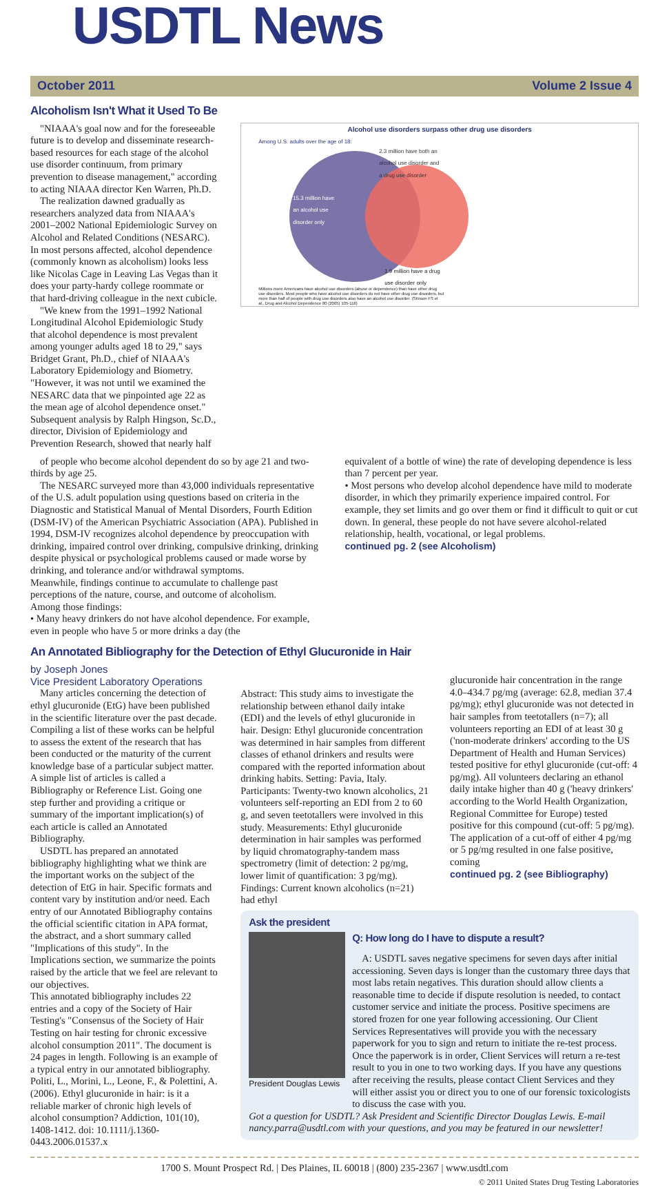USDTL News
October 2011 Volume 2 Issue 4
Alcoholism Isn't What it Used To Be
"NIAAA's goal now and for the foreseeable future is to develop and disseminate research-based resources for each stage of the alcohol use disorder continuum, from primary prevention to disease management," according to acting NIAAA director Ken Warren, Ph.D.
The realization dawned gradually as researchers analyzed data from NIAAA's 2001–2002 National Epidemiologic Survey on Alcohol and Related Conditions (NESARC). In most persons affected, alcohol dependence (commonly known as alcoholism) looks less like Nicolas Cage in Leaving Las Vegas than it does your party-hardy college roommate or that hard-driving colleague in the next cubicle.
"We knew from the 1991–1992 National Longitudinal Alcohol Epidemiologic Study that alcohol dependence is most prevalent among younger adults aged 18 to 29," says Bridget Grant, Ph.D., chief of NIAAA's Laboratory Epidemiology and Biometry. "However, it was not until we examined the NESARC data that we pinpointed age 22 as the mean age of alcohol dependence onset." Subsequent analysis by Ralph Hingson, Sc.D., director, Division of Epidemiology and Prevention Research, showed that nearly half
Alcohol use disorders surpass other drug use disorders
Among U.S. adults over the age of 18:
15.3 million have an alcohol use disorder only
2.3 million have both an alcohol use disorder and a drug use disorder
1.9 million have a drug use disorder only
Millions more Americans have alcohol use disorders (abuse or dependence) than have other drug use disorders. Most people who have alcohol use disorders do not have other drug use disorders, but more than half of people with drug use disorders also have an alcohol use disorder. (Stinson FS et al., Drug and Alcohol Dependence 80 (2005) 105-116)
of people who become alcohol dependent do so by age 21 and two-thirds by age 25.
The NESARC surveyed more than 43,000 individuals representative of the U.S. adult population using questions based on criteria in the Diagnostic and Statistical Manual of Mental Disorders, Fourth Edition (DSM-IV) of the American Psychiatric Association (APA). Published in 1994, DSM-IV recognizes alcohol dependence by preoccupation with drinking, impaired control over drinking, compulsive drinking, drinking despite physical or psychological problems caused or made worse by drinking, and tolerance and/or withdrawal symptoms.
Meanwhile, findings continue to accumulate to challenge past perceptions of the nature, course, and outcome of alcoholism.
Among those findings:
• Many heavy drinkers do not have alcohol dependence. For example, even in people who have 5 or more drinks a day (the
equivalent of a bottle of wine) the rate of developing dependence is less than 7 percent per year.
• Most persons who develop alcohol dependence have mild to moderate disorder, in which they primarily experience impaired control. For example, they set limits and go over them or find it difficult to quit or cut down. In general, these people do not have severe alcohol-related relationship, health, vocational, or legal problems.
continued pg. 2 (see Alcoholism)
An Annotated Bibliography for the Detection of Ethyl Glucuronide in Hair
by Joseph Jones
Vice President Laboratory Operations
Many articles concerning the detection of ethyl glucuronide (EtG) have been published in the scientific literature over the past decade. Compiling a list of these works can be helpful to assess the extent of the research that has been conducted or the maturity of the current knowledge base of a particular subject matter. A simple list of articles is called a Bibliography or Reference List. Going one step further and providing a critique or summary of the important implication(s) of each article is called an Annotated Bibliography.
USDTL has prepared an annotated bibliography highlighting what we think are the important works on the subject of the detection of EtG in hair. Specific formats and content vary by institution and/or need. Each entry of our Annotated Bibliography contains the official scientific citation in APA format, the abstract, and a short summary called "Implications of this study". In the Implications section, we summarize the points raised by the article that we feel are relevant to our objectives.
This annotated bibliography includes 22 entries and a copy of the Society of Hair Testing's "Consensus of the Society of Hair Testing on hair testing for chronic excessive alcohol consumption 2011". The document is 24 pages in length. Following is an example of a typical entry in our annotated bibliography.
Politi, L., Morini, L., Leone, F., & Polettini, A. (2006). Ethyl glucuronide in hair: is it a reliable marker of chronic high levels of alcohol consumption? Addiction, 101(10), 1408-1412. doi: 10.1111/j.1360-0443.2006.01537.x
Abstract: This study aims to investigate the relationship between ethanol daily intake (EDI) and the levels of ethyl glucuronide in hair. Design: Ethyl glucuronide concentration was determined in hair samples from different classes of ethanol drinkers and results were compared with the reported information about drinking habits. Setting: Pavia, Italy. Participants: Twenty-two known alcoholics, 21 volunteers self-reporting an EDI from 2 to 60 g, and seven teetotallers were involved in this study. Measurements: Ethyl glucuronide determination in hair samples was performed by liquid chromatography-tandem mass spectrometry (limit of detection: 2 pg/mg, lower limit of quantification: 3 pg/mg). Findings: Current known alcoholics (n=21) had ethyl
glucuronide hair concentration in the range 4.0–434.7 pg/mg (average: 62.8, median 37.4 pg/mg); ethyl glucuronide was not detected in hair samples from teetotallers (n=7); all volunteers reporting an EDI of at least 30 g ('non-moderate drinkers' according to the US Department of Health and Human Services) tested positive for ethyl glucuronide (cut-off: 4 pg/mg). All volunteers declaring an ethanol daily intake higher than 40 g ('heavy drinkers' according to the World Health Organization, Regional Committee for Europe) tested positive for this compound (cut-off: 5 pg/mg). The application of a cut-off of either 4 pg/mg or 5 pg/mg resulted in one false positive, coming
continued pg. 2 (see Bibliography)
Ask the president
President Douglas Lewis
Q: How long do I have to dispute a result?
A: USDTL saves negative specimens for seven days after initial accessioning. Seven days is longer than the customary three days that most labs retain negatives. This duration should allow clients a reasonable time to decide if dispute resolution is needed, to contact customer service and initiate the process. Positive specimens are stored frozen for one year following accessioning. Our Client Services Representatives will provide you with the necessary paperwork for you to sign and return to initiate the re-test process. Once the paperwork is in order, Client Services will return a re-test result to you in one to two working days. If you have any questions after receiving the results, please contact Client Services and they will either assist you or direct you to one of our forensic toxicologists to discuss the case with you.
Got a question for USDTL? Ask President and Scientific Director Douglas Lewis. E-mail nancy.parra@usdtl.com with your questions, and you may be featured in our newsletter!
1700 S. Mount Prospect Rd. | Des Plaines, IL 60018 | (800) 235-2367 | www.usdtl.com
© 2011 United States Drug Testing Laboratories